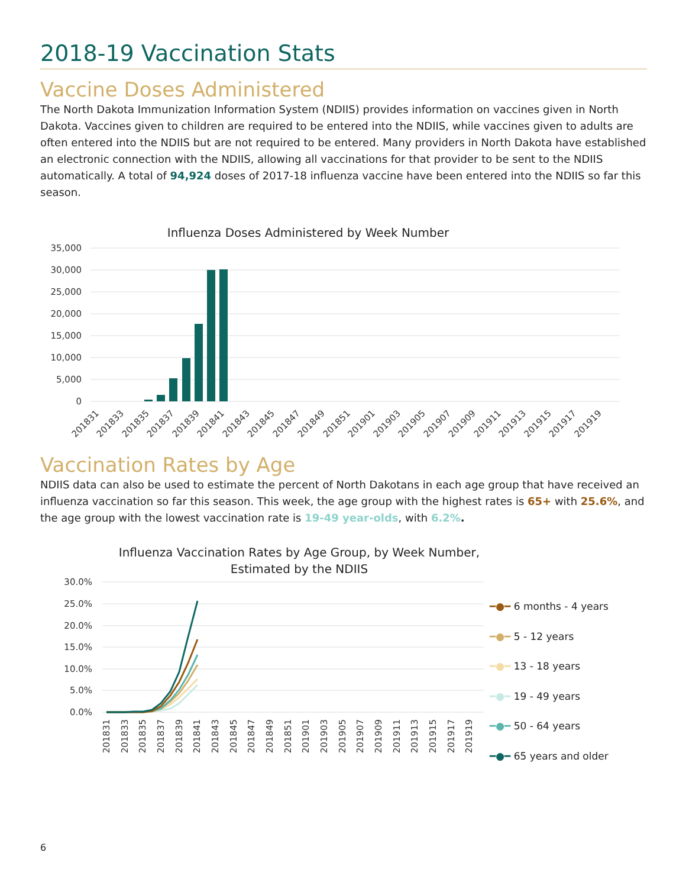2018-19 Vaccination Stats
Vaccine Doses Administered
The North Dakota Immunization Information System (NDIIS) provides information on vaccines given in North Dakota. Vaccines given to children are required to be entered into the NDIIS, while vaccines given to adults are often entered into the NDIIS but are not required to be entered. Many providers in North Dakota have established an electronic connection with the NDIIS, allowing all vaccinations for that provider to be sent to the NDIIS automatically. A total of 94,924 doses of 2017-18 influenza vaccine have been entered into the NDIIS so far this season.
Influenza Doses Administered by Week Number
35,000
30,000
25,000
20,000
15,000
10,000
5,000
0
201831
201833
201835
201837
201839
201841
201843
201845
201847
201849
201851
201901
201903
201905
201907
201909
201911
201913
201915
201917
201919
Vaccination Rates by Age
NDIIS data can also be used to estimate the percent of North Dakotans in each age group that have received an influenza vaccination so far this season. This week, the age group with the highest rates is 65+ with 25.6%, and the age group with the lowest vaccination rate is 19-49 year-olds, with 6.2%.
Influenza Vaccination Rates by Age Group, by Week Number,
Estimated by the NDIIS
30.0%
25.0%
20.0%
15.0%
10.0%
5.0%
0.0%
201831
201833
201835
201837
201839
201841
201843
201845
201847
201849
201851
201901
201903
201905
201907
201909
201911
201913
201915
201917
201919
━●━ 6 months - 4 years
━●━ 5 - 12 years
━●━ 13 - 18 years
━●━ 19 - 49 years
━●━ 50 - 64 years
━●━ 65 years and older
6